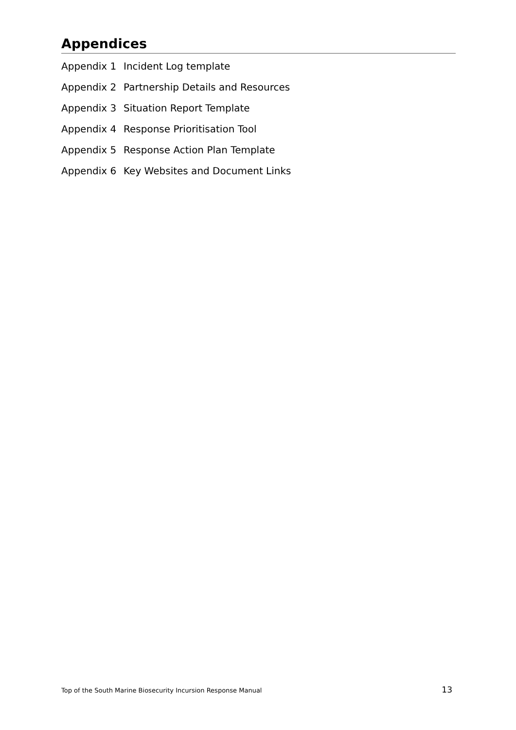Appendices
| Appendix 1 | Incident Log template |
| Appendix 2 | Partnership Details and Resources |
| Appendix 3 | Situation Report Template |
| Appendix 4 | Response Prioritisation Tool |
| Appendix 5 | Response Action Plan Template |
| Appendix 6 | Key Websites and Document Links |
Top of the South Marine Biosecurity Incursion Response Manual 13